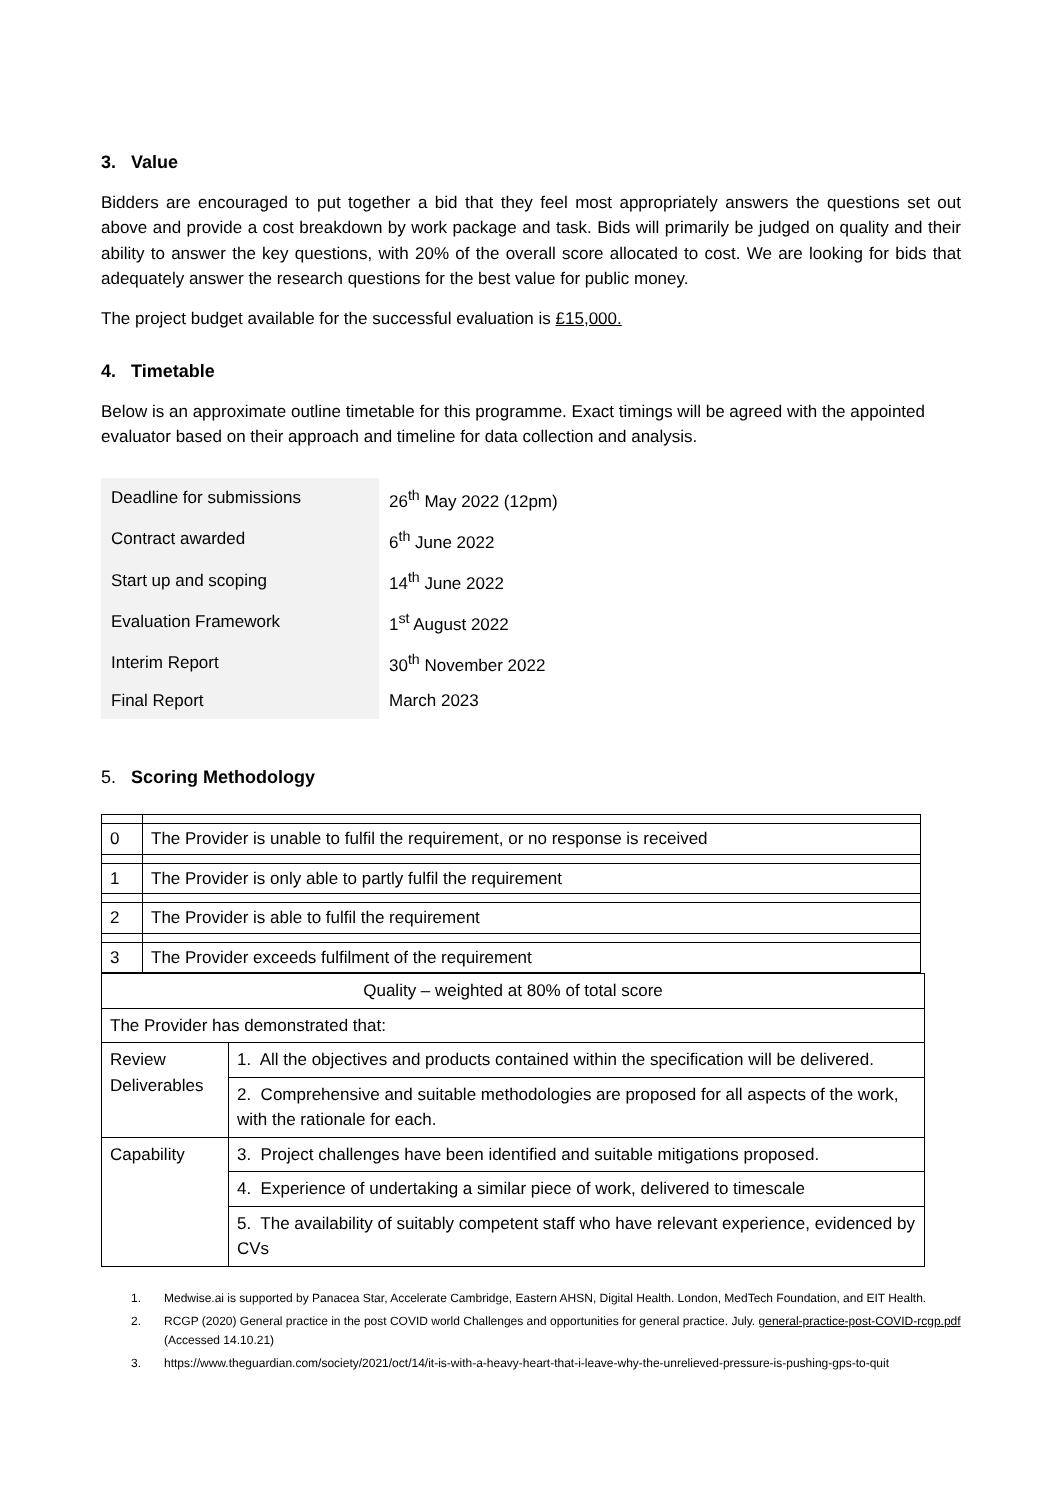3. Value
Bidders are encouraged to put together a bid that they feel most appropriately answers the questions set out above and provide a cost breakdown by work package and task. Bids will primarily be judged on quality and their ability to answer the key questions, with 20% of the overall score allocated to cost. We are looking for bids that adequately answer the research questions for the best value for public money.
The project budget available for the successful evaluation is £15,000.
4. Timetable
Below is an approximate outline timetable for this programme. Exact timings will be agreed with the appointed evaluator based on their approach and timeline for data collection and analysis.
| Deadline for submissions | 26<sup>th</sup> May 2022 (12pm) |
| Contract awarded | 6<sup>th</sup> June 2022 |
| Start up and scoping | 14<sup>th</sup> June 2022 |
| Evaluation Framework | 1<sup>st</sup> August 2022 |
| Interim Report | 30<sup>th</sup> November 2022 |
| Final Report | March 2023 |
5. Scoring Methodology
| 0 | The Provider is unable to fulfil the requirement, or no response is received |
| 1 | The Provider is only able to partly fulfil the requirement |
| 2 | The Provider is able to fulfil the requirement |
| 3 | The Provider exceeds fulfilment of the requirement |
| Quality – weighted at 80% of total score | |
| The Provider has demonstrated that: | |
| Review Deliverables | 1. All the objectives and products contained within the specification will be delivered. |
| | 2. Comprehensive and suitable methodologies are proposed for all aspects of the work, with the rationale for each. |
| Capability | 3. Project challenges have been identified and suitable mitigations proposed. |
| | 4. Experience of undertaking a similar piece of work, delivered to timescale |
| | 5. The availability of suitably competent staff who have relevant experience, evidenced by CVs |
1. Medwise.ai is supported by Panacea Star, Accelerate Cambridge, Eastern AHSN, Digital Health. London, MedTech Foundation, and EIT Health.
2. RCGP (2020) General practice in the post COVID world Challenges and opportunities for general practice. July. general-practice-post-COVID-rcgp.pdf (Accessed 14.10.21)
3. https://www.theguardian.com/society/2021/oct/14/it-is-with-a-heavy-heart-that-i-leave-why-the-unrelieved-pressure-is-pushing-gps-to-quit